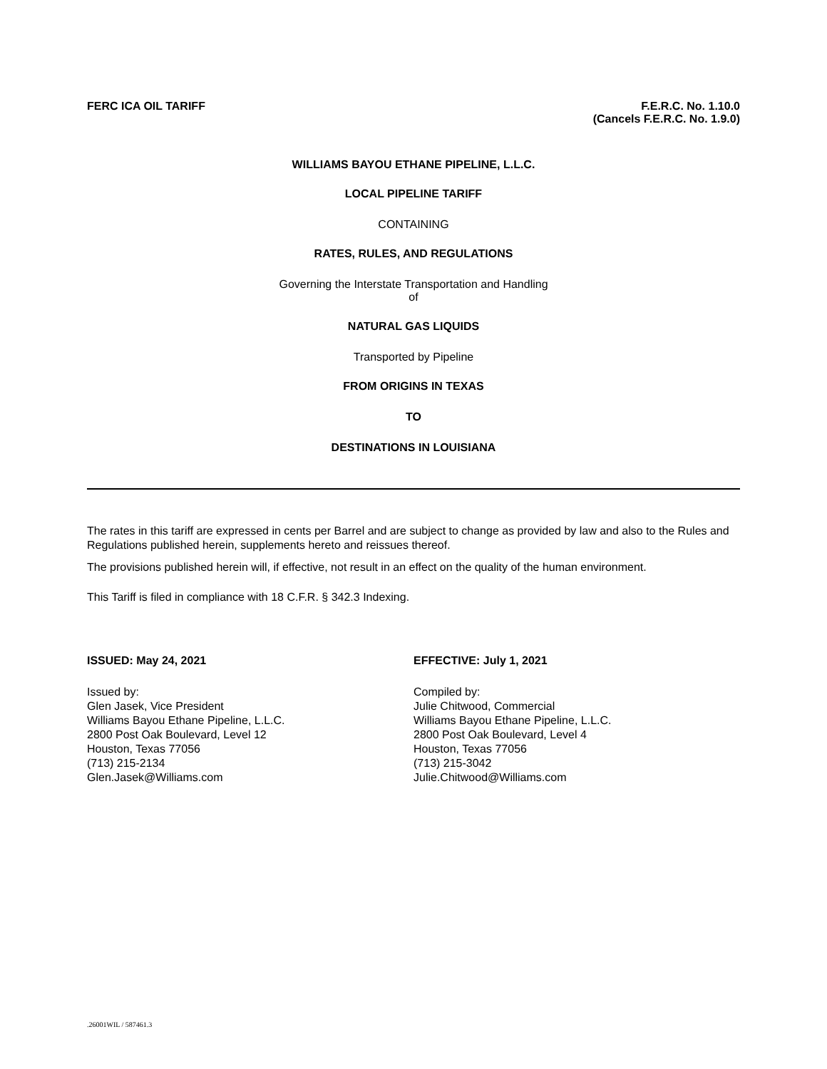FERC ICA OIL TARIFF F.E.R.C. No. 1.10.0
(Cancels F.E.R.C. No. 1.9.0)
WILLIAMS BAYOU ETHANE PIPELINE, L.L.C.
LOCAL PIPELINE TARIFF
CONTAINING
RATES, RULES, AND REGULATIONS
Governing the Interstate Transportation and Handling
of
NATURAL GAS LIQUIDS
Transported by Pipeline
FROM ORIGINS IN TEXAS
TO
DESTINATIONS IN LOUISIANA
The rates in this tariff are expressed in cents per Barrel and are subject to change as provided by law and also to the Rules and Regulations published herein, supplements hereto and reissues thereof.
The provisions published herein will, if effective, not result in an effect on the quality of the human environment.
This Tariff is filed in compliance with 18 C.F.R. § 342.3 Indexing.
ISSUED: May 24, 2021
Issued by:
Glen Jasek, Vice President
Williams Bayou Ethane Pipeline, L.L.C.
2800 Post Oak Boulevard, Level 12
Houston, Texas 77056
(713) 215-2134
Glen.Jasek@Williams.com
EFFECTIVE: July 1, 2021
Compiled by:
Julie Chitwood, Commercial
Williams Bayou Ethane Pipeline, L.L.C.
2800 Post Oak Boulevard, Level 4
Houston, Texas 77056
(713) 215-3042
Julie.Chitwood@Williams.com
.26001WIL / 587461.3